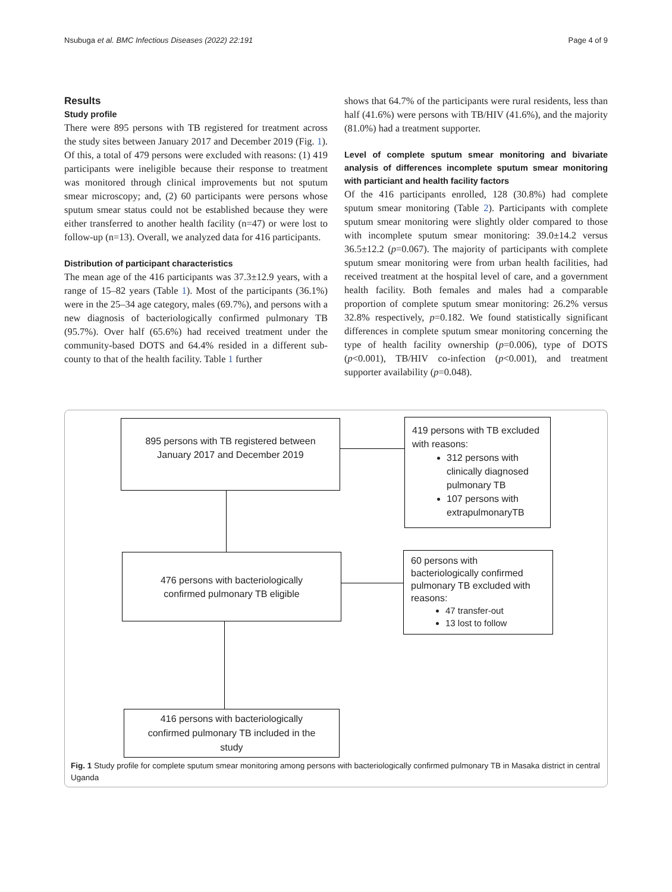Nsubuga et al. BMC Infectious Diseases (2022) 22:191 Page 4 of 9
Results
Study profile
There were 895 persons with TB registered for treatment across the study sites between January 2017 and December 2019 (Fig. 1). Of this, a total of 479 persons were excluded with reasons: (1) 419 participants were ineligible because their response to treatment was monitored through clinical improvements but not sputum smear microscopy; and, (2) 60 participants were persons whose sputum smear status could not be established because they were either transferred to another health facility (n=47) or were lost to follow-up (n=13). Overall, we analyzed data for 416 participants.
Distribution of participant characteristics
The mean age of the 416 participants was 37.3±12.9 years, with a range of 15–82 years (Table 1). Most of the participants (36.1%) were in the 25–34 age category, males (69.7%), and persons with a new diagnosis of bacteriologically confirmed pulmonary TB (95.7%). Over half (65.6%) had received treatment under the community-based DOTS and 64.4% resided in a different sub-county to that of the health facility. Table 1 further
shows that 64.7% of the participants were rural residents, less than half (41.6%) were persons with TB/HIV (41.6%), and the majority (81.0%) had a treatment supporter.
Level of complete sputum smear monitoring and bivariate analysis of differences incomplete sputum smear monitoring with particiant and health facility factors
Of the 416 participants enrolled, 128 (30.8%) had complete sputum smear monitoring (Table 2). Participants with complete sputum smear monitoring were slightly older compared to those with incomplete sputum smear monitoring: 39.0±14.2 versus 36.5±12.2 (p=0.067). The majority of participants with complete sputum smear monitoring were from urban health facilities, had received treatment at the hospital level of care, and a government health facility. Both females and males had a comparable proportion of complete sputum smear monitoring: 26.2% versus 32.8% respectively, p=0.182. We found statistically significant differences in complete sputum smear monitoring concerning the type of health facility ownership (p=0.006), type of DOTS (p<0.001), TB/HIV co-infection (p<0.001), and treatment supporter availability (p=0.048).
895 persons with TB registered between
January 2017 and December 2019
419 persons with TB excluded with reasons:
312 persons with clinically diagnosed pulmonary TB
107 persons with extrapulmonaryTB
476 persons with bacteriologically
confirmed pulmonary TB eligible
60 persons with bacteriologically confirmed pulmonary TB excluded with reasons:
47 transfer-out
13 lost to follow
416 persons with bacteriologically
confirmed pulmonary TB included in the
study
Fig. 1 Study profile for complete sputum smear monitoring among persons with bacteriologically confirmed pulmonary TB in Masaka district in central Uganda